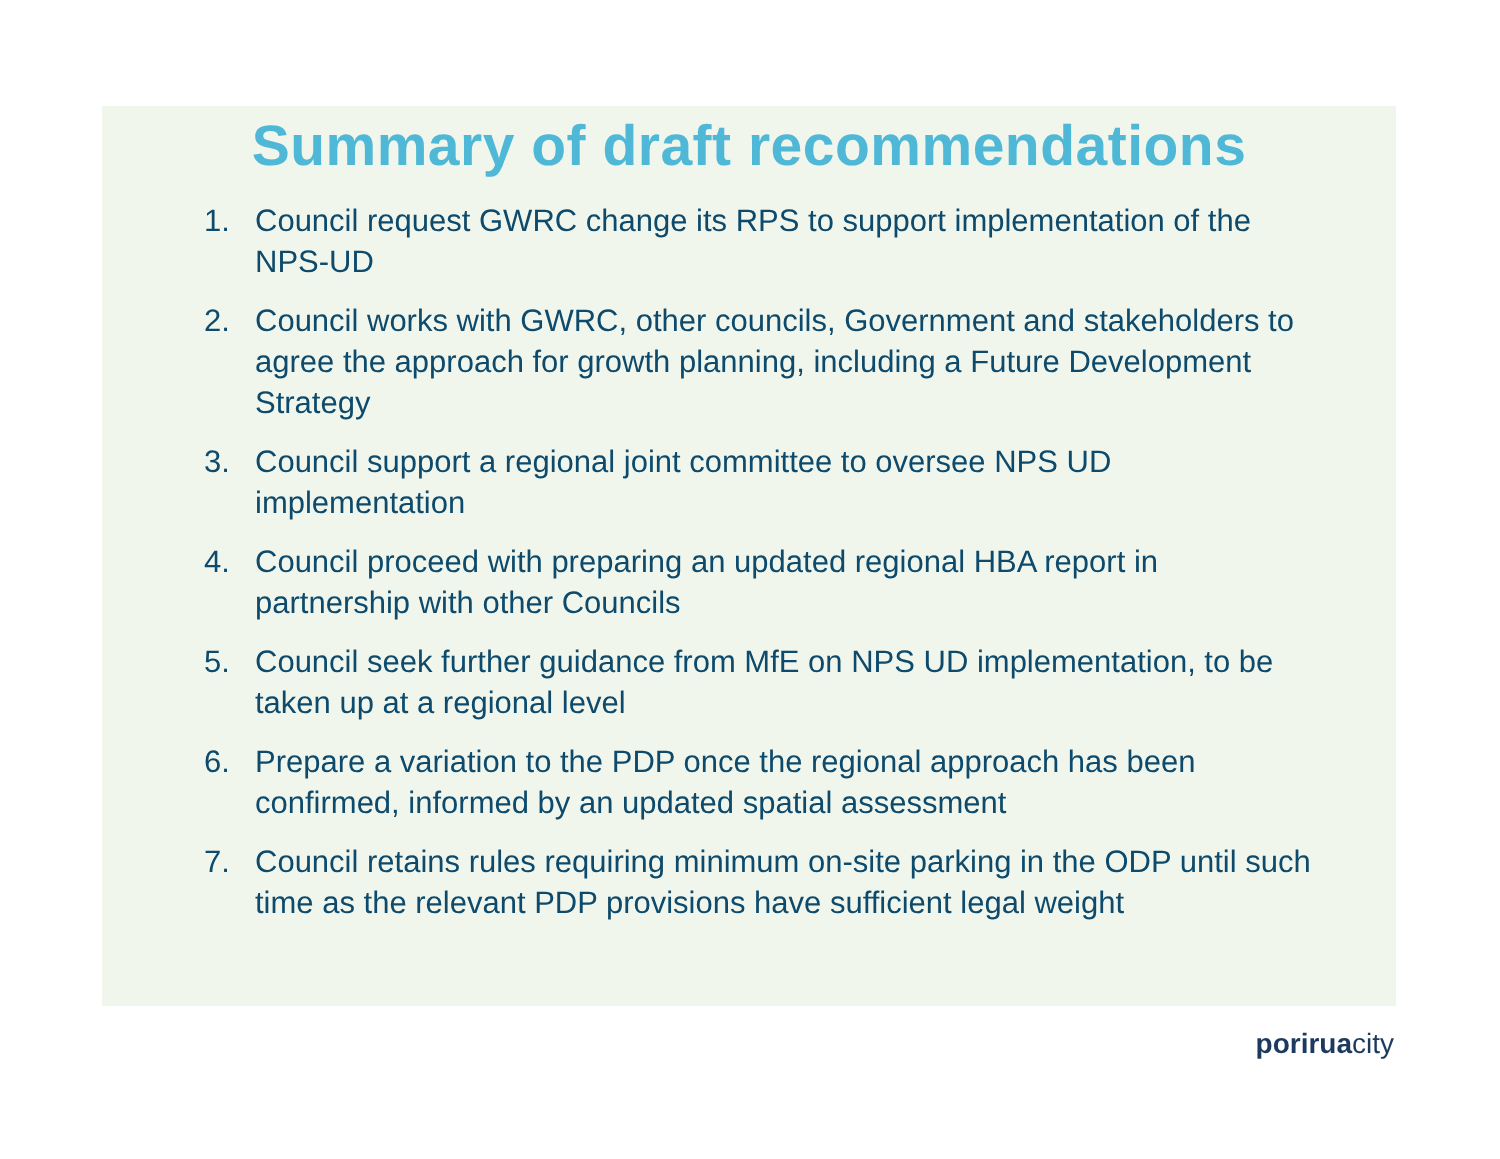Summary of draft recommendations
1. Council request GWRC change its RPS to support implementation of the NPS-UD
2. Council works with GWRC, other councils, Government and stakeholders to agree the approach for growth planning, including a Future Development Strategy
3. Council support a regional joint committee to oversee NPS UD implementation
4. Council proceed with preparing an updated regional HBA report in partnership with other Councils
5. Council seek further guidance from MfE on NPS UD implementation, to be taken up at a regional level
6. Prepare a variation to the PDP once the regional approach has been confirmed, informed by an updated spatial assessment
7. Council retains rules requiring minimum on-site parking in the ODP until such time as the relevant PDP provisions have sufficient legal weight
poriruacity